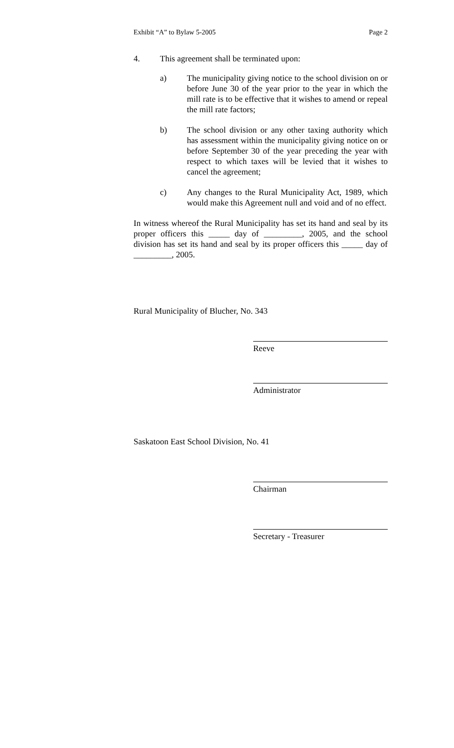Exhibit “A” to Bylaw 5-2005 Page 2
4. This agreement shall be terminated upon:
a) The municipality giving notice to the school division on or before June 30 of the year prior to the year in which the mill rate is to be effective that it wishes to amend or repeal the mill rate factors;
b) The school division or any other taxing authority which has assessment within the municipality giving notice on or before September 30 of the year preceding the year with respect to which taxes will be levied that it wishes to cancel the agreement;
c) Any changes to the Rural Municipality Act, 1989, which would make this Agreement null and void and of no effect.
In witness whereof the Rural Municipality has set its hand and seal by its proper officers this _____ day of _________, 2005, and the school division has set its hand and seal by its proper officers this _____ day of _________, 2005.
Rural Municipality of Blucher, No. 343
Reeve
Administrator
Saskatoon East School Division, No. 41
Chairman
Secretary - Treasurer